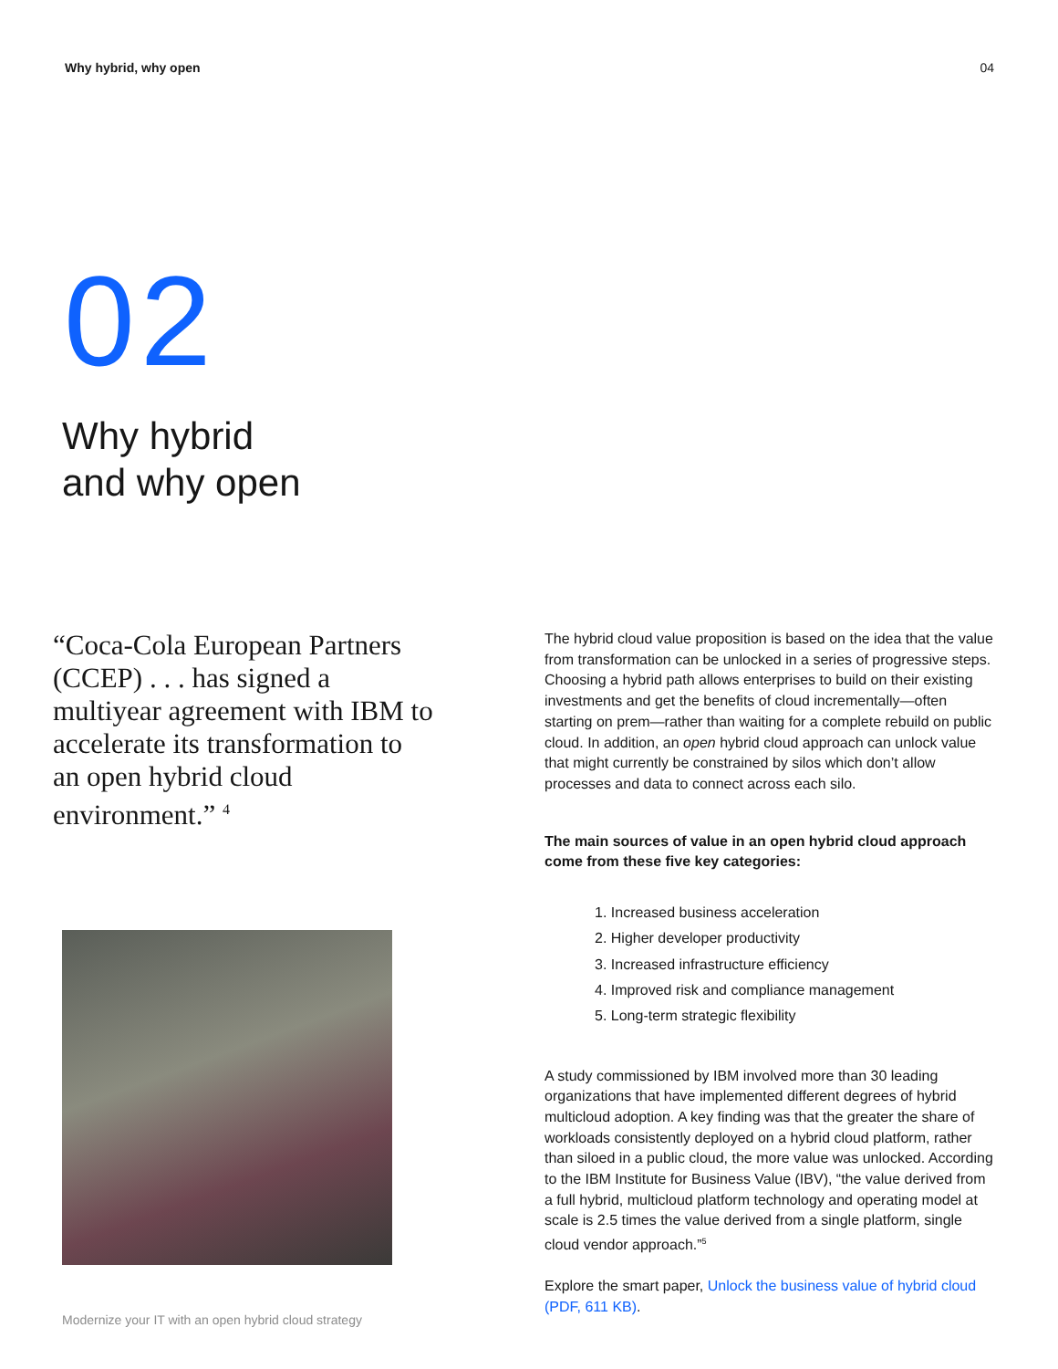Why hybrid, why open 04
02
Why hybrid
and why open
“Coca-Cola European Partners (CCEP) . . . has signed a multiyear agreement with IBM to accelerate its transformation to an open hybrid cloud environment.” <sup>4</sup>
Modernize your IT with an open hybrid cloud strategy
The hybrid cloud value proposition is based on the idea that the value from transformation can be unlocked in a series of progressive steps. Choosing a hybrid path allows enterprises to build on their existing investments and get the benefits of cloud incrementally—often starting on prem—rather than waiting for a complete rebuild on public cloud. In addition, an open hybrid cloud approach can unlock value that might currently be constrained by silos which don’t allow processes and data to connect across each silo.
The main sources of value in an open hybrid cloud approach come from these five key categories:
1. Increased business acceleration
2. Higher developer productivity
3. Increased infrastructure efficiency
4. Improved risk and compliance management
5. Long-term strategic flexibility
A study commissioned by IBM involved more than 30 leading organizations that have implemented different degrees of hybrid multicloud adoption. A key finding was that the greater the share of workloads consistently deployed on a hybrid cloud platform, rather than siloed in a public cloud, the more value was unlocked. According to the IBM Institute for Business Value (IBV), “the value derived from a full hybrid, multicloud platform technology and operating model at scale is 2.5 times the value derived from a single platform, single cloud vendor approach.”<sup>5</sup>
Explore the smart paper, Unlock the business value of hybrid cloud (PDF, 611 KB).